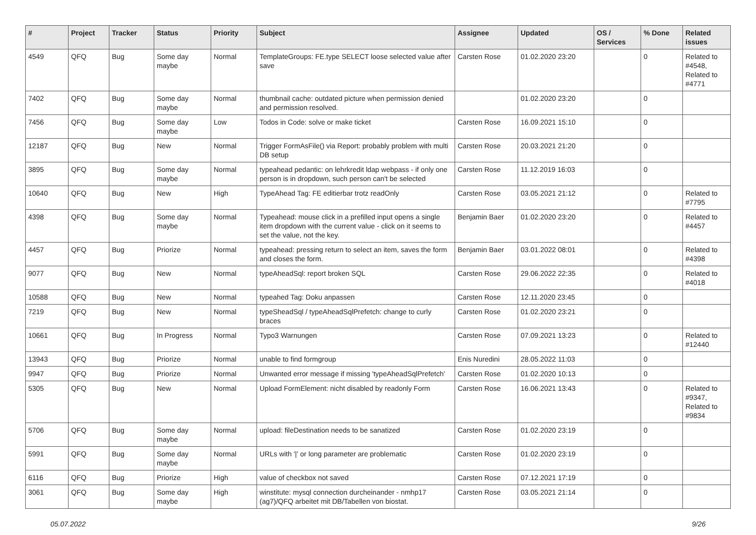| # | Project | Tracker | Status | Priority | Subject | Assignee | Updated | OS / Services | % Done | Related issues |
| --- | --- | --- | --- | --- | --- | --- | --- | --- | --- | --- |
| 4549 | QFQ | Bug | Some day maybe | Normal | TemplateGroups: FE.type SELECT loose selected value after save | Carsten Rose | 01.02.2020 23:20 | | 0 | Related to #4548, Related to #4771 |
| 7402 | QFQ | Bug | Some day maybe | Normal | thumbnail cache: outdated picture when permission denied and permission resolved. | | 01.02.2020 23:20 | | 0 | |
| 7456 | QFQ | Bug | Some day maybe | Low | Todos in Code: solve or make ticket | Carsten Rose | 16.09.2021 15:10 | | 0 | |
| 12187 | QFQ | Bug | New | Normal | Trigger FormAsFile() via Report: probably problem with multi DB setup | Carsten Rose | 20.03.2021 21:20 | | 0 | |
| 3895 | QFQ | Bug | Some day maybe | Normal | typeahead pedantic: on lehrkredit ldap webpass - if only one person is in dropdown, such person can't be selected | Carsten Rose | 11.12.2019 16:03 | | 0 | |
| 10640 | QFQ | Bug | New | High | TypeAhead Tag: FE editierbar trotz readOnly | Carsten Rose | 03.05.2021 21:12 | | 0 | Related to #7795 |
| 4398 | QFQ | Bug | Some day maybe | Normal | Typeahead: mouse click in a prefilled input opens a single item dropdown with the current value - click on it seems to set the value, not the key. | Benjamin Baer | 01.02.2020 23:20 | | 0 | Related to #4457 |
| 4457 | QFQ | Bug | Priorize | Normal | typeahead: pressing return to select an item, saves the form and closes the form. | Benjamin Baer | 03.01.2022 08:01 | | 0 | Related to #4398 |
| 9077 | QFQ | Bug | New | Normal | typeAheadSql: report broken SQL | Carsten Rose | 29.06.2022 22:35 | | 0 | Related to #4018 |
| 10588 | QFQ | Bug | New | Normal | typeahed Tag: Doku anpassen | Carsten Rose | 12.11.2020 23:45 | | 0 | |
| 7219 | QFQ | Bug | New | Normal | typeSheadSql / typeAheadSqlPrefetch: change to curly braces | Carsten Rose | 01.02.2020 23:21 | | 0 | |
| 10661 | QFQ | Bug | In Progress | Normal | Typo3 Warnungen | Carsten Rose | 07.09.2021 13:23 | | 0 | Related to #12440 |
| 13943 | QFQ | Bug | Priorize | Normal | unable to find formgroup | Enis Nuredini | 28.05.2022 11:03 | | 0 | |
| 9947 | QFQ | Bug | Priorize | Normal | Unwanted error message if missing 'typeAheadSqlPrefetch' | Carsten Rose | 01.02.2020 10:13 | | 0 | |
| 5305 | QFQ | Bug | New | Normal | Upload FormElement: nicht disabled by readonly Form | Carsten Rose | 16.06.2021 13:43 | | 0 | Related to #9347, Related to #9834 |
| 5706 | QFQ | Bug | Some day maybe | Normal | upload: fileDestination needs to be sanatized | Carsten Rose | 01.02.2020 23:19 | | 0 | |
| 5991 | QFQ | Bug | Some day maybe | Normal | URLs with '/' or long parameter are problematic | Carsten Rose | 01.02.2020 23:19 | | 0 | |
| 6116 | QFQ | Bug | Priorize | High | value of checkbox not saved | Carsten Rose | 07.12.2021 17:19 | | 0 | |
| 3061 | QFQ | Bug | Some day maybe | High | winstitute: mysql connection durcheinander - nmhp17 (ag7)/QFQ arbeitet mit DB/Tabellen von biostat. | Carsten Rose | 03.05.2021 21:14 | | 0 | |
05.07.2022 9/26